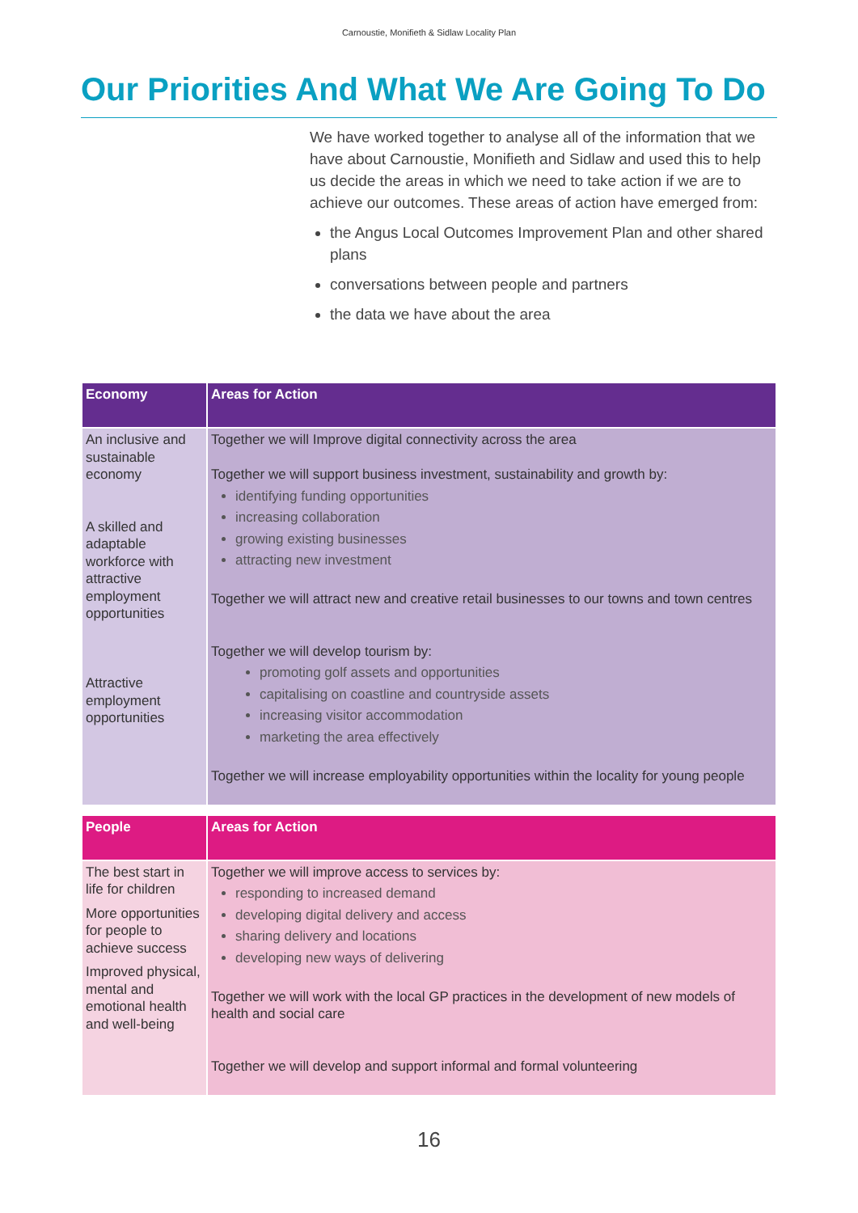Carnoustie, Monifieth & Sidlaw Locality Plan
Our Priorities And What We Are Going To Do
We have worked together to analyse all of the information that we have about Carnoustie, Monifieth and Sidlaw and used this to help us decide the areas in which we need to take action if we are to achieve our outcomes. These areas of action have emerged from:
the Angus Local Outcomes Improvement Plan and other shared plans
conversations between people and partners
the data we have about the area
| Economy | Areas for Action |
| --- | --- |
| An inclusive and sustainable economy A skilled and adaptable workforce with attractive employment opportunities Attractive employment opportunities | Together we will Improve digital connectivity across the area Together we will support business investment, sustainability and growth by: identifying funding opportunities increasing collaboration growing existing businesses attracting new investment Together we will attract new and creative retail businesses to our towns and town centres Together we will develop tourism by: promoting golf assets and opportunities capitalising on coastline and countryside assets increasing visitor accommodation marketing the area effectively Together we will increase employability opportunities within the locality for young people |
| People | Areas for Action |
| --- | --- |
| The best start in life for children More opportunities for people to achieve success Improved physical, mental and emotional health and well-being | Together we will improve access to services by: responding to increased demand developing digital delivery and access sharing delivery and locations developing new ways of delivering Together we will work with the local GP practices in the development of new models of health and social care Together we will develop and support informal and formal volunteering |
16